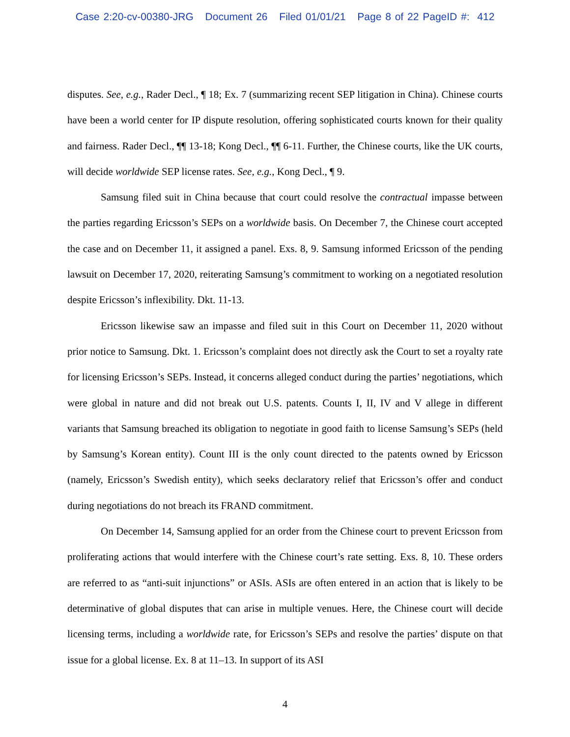Case 2:20-cv-00380-JRG Document 26 Filed 01/01/21 Page 8 of 22 PageID #: 412
disputes. See, e.g., Rader Decl., ¶ 18; Ex. 7 (summarizing recent SEP litigation in China). Chinese courts have been a world center for IP dispute resolution, offering sophisticated courts known for their quality and fairness. Rader Decl., ¶¶ 13-18; Kong Decl., ¶¶ 6-11. Further, the Chinese courts, like the UK courts, will decide worldwide SEP license rates. See, e.g., Kong Decl., ¶ 9.
Samsung filed suit in China because that court could resolve the contractual impasse between the parties regarding Ericsson’s SEPs on a worldwide basis. On December 7, the Chinese court accepted the case and on December 11, it assigned a panel. Exs. 8, 9. Samsung informed Ericsson of the pending lawsuit on December 17, 2020, reiterating Samsung’s commitment to working on a negotiated resolution despite Ericsson’s inflexibility. Dkt. 11-13.
Ericsson likewise saw an impasse and filed suit in this Court on December 11, 2020 without prior notice to Samsung. Dkt. 1. Ericsson’s complaint does not directly ask the Court to set a royalty rate for licensing Ericsson’s SEPs. Instead, it concerns alleged conduct during the parties’ negotiations, which were global in nature and did not break out U.S. patents. Counts I, II, IV and V allege in different variants that Samsung breached its obligation to negotiate in good faith to license Samsung’s SEPs (held by Samsung’s Korean entity). Count III is the only count directed to the patents owned by Ericsson (namely, Ericsson’s Swedish entity), which seeks declaratory relief that Ericsson’s offer and conduct during negotiations do not breach its FRAND commitment.
On December 14, Samsung applied for an order from the Chinese court to prevent Ericsson from proliferating actions that would interfere with the Chinese court’s rate setting. Exs. 8, 10. These orders are referred to as “anti-suit injunctions” or ASIs. ASIs are often entered in an action that is likely to be determinative of global disputes that can arise in multiple venues. Here, the Chinese court will decide licensing terms, including a worldwide rate, for Ericsson’s SEPs and resolve the parties’ dispute on that issue for a global license. Ex. 8 at 11–13. In support of its ASI
4